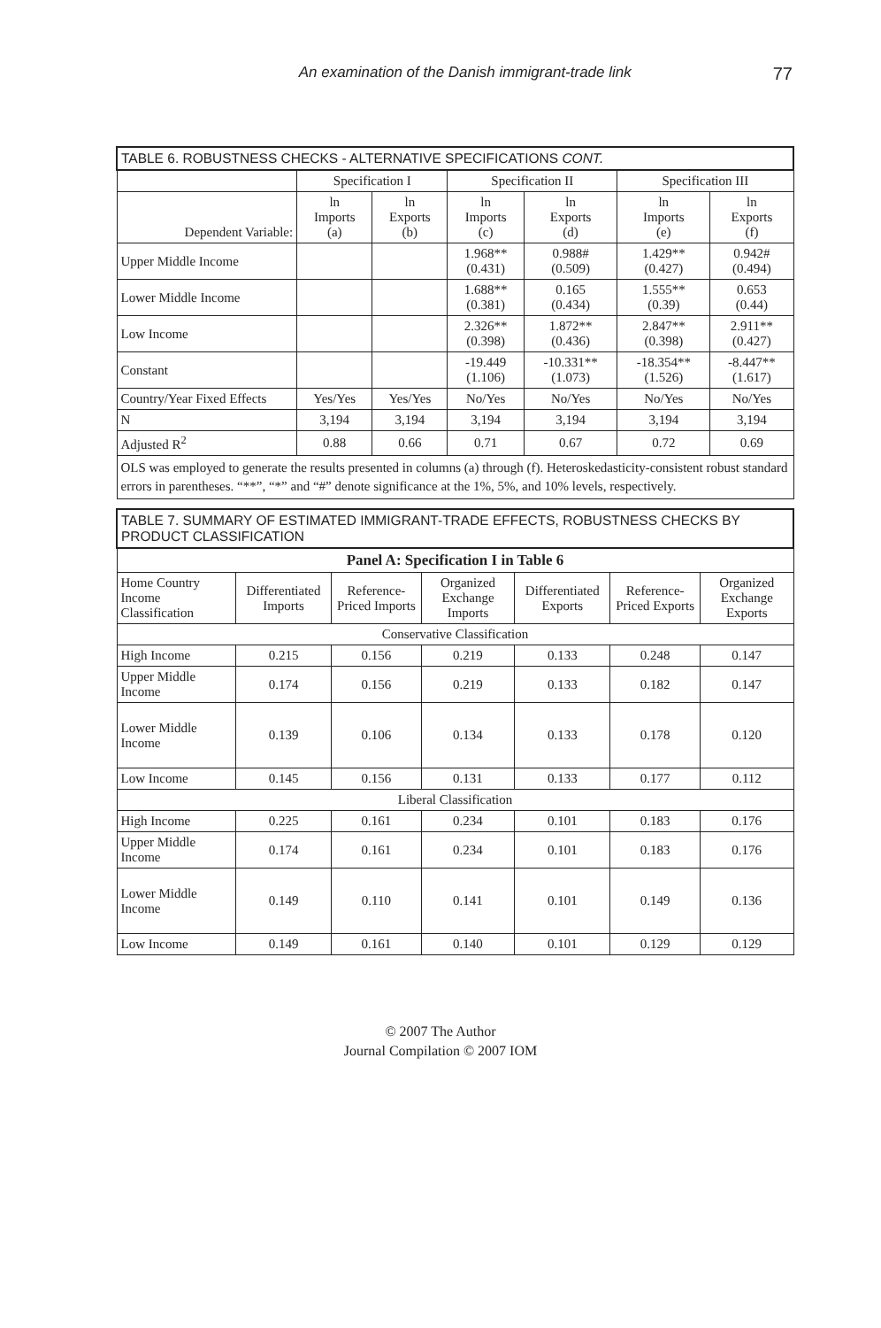An examination of the Danish immigrant-trade link 77
| TABLE 6. ROBUSTNESS CHECKS - ALTERNATIVE SPECIFICATIONS CONT. | | | | | | |
| --- | --- | --- | --- | --- | --- | --- |
| | Specification I | | Specification II | | Specification III | |
| Dependent Variable: | ln Imports (a) | ln Exports (b) | ln Imports (c) | ln Exports (d) | ln Imports (e) | ln Exports (f) |
| Upper Middle Income | | | 1.968** (0.431) | 0.988# (0.509) | 1.429** (0.427) | 0.942# (0.494) |
| Lower Middle Income | | | 1.688** (0.381) | 0.165 (0.434) | 1.555** (0.39) | 0.653 (0.44) |
| Low Income | | | 2.326** (0.398) | 1.872** (0.436) | 2.847** (0.398) | 2.911** (0.427) |
| Constant | | | -19.449 (1.106) | -10.331** (1.073) | -18.354** (1.526) | -8.447** (1.617) |
| Country/Year Fixed Effects | Yes/Yes | Yes/Yes | No/Yes | No/Yes | No/Yes | No/Yes |
| N | 3,194 | 3,194 | 3,194 | 3,194 | 3,194 | 3,194 |
| Adjusted R<sup>2</sup> | 0.88 | 0.66 | 0.71 | 0.67 | 0.72 | 0.69 |
| OLS was employed to generate the results presented in columns (a) through (f). Heteroskedasticity-consistent robust standard errors in parentheses. “**”, “*” and “#” denote significance at the 1%, 5%, and 10% levels, respectively. | | | | | | |
| TABLE 7. SUMMARY OF ESTIMATED IMMIGRANT-TRADE EFFECTS, ROBUSTNESS CHECKS BY PRODUCT CLASSIFICATION | | | | | | |
| --- | --- | --- | --- | --- | --- | --- |
| Panel A: Specification I in Table 6 | | | | | | |
| Home Country Income Classification | Differentiated Imports | Reference-Priced Imports | Organized Exchange Imports | Differentiated Exports | Reference-Priced Exports | Organized Exchange Exports |
| Conservative Classification | | | | | | |
| High Income | 0.215 | 0.156 | 0.219 | 0.133 | 0.248 | 0.147 |
| Upper Middle Income | 0.174 | 0.156 | 0.219 | 0.133 | 0.182 | 0.147 |
| Lower Middle Income | 0.139 | 0.106 | 0.134 | 0.133 | 0.178 | 0.120 |
| Low Income | 0.145 | 0.156 | 0.131 | 0.133 | 0.177 | 0.112 |
| Liberal Classification | | | | | | |
| High Income | 0.225 | 0.161 | 0.234 | 0.101 | 0.183 | 0.176 |
| Upper Middle Income | 0.174 | 0.161 | 0.234 | 0.101 | 0.183 | 0.176 |
| Lower Middle Income | 0.149 | 0.110 | 0.141 | 0.101 | 0.149 | 0.136 |
| Low Income | 0.149 | 0.161 | 0.140 | 0.101 | 0.129 | 0.129 |
© 2007 The Author
Journal Compilation © 2007 IOM